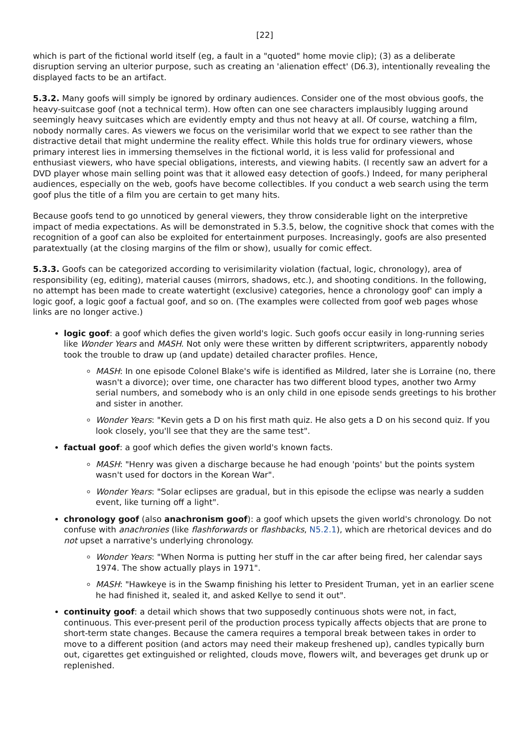[22]
which is part of the fictional world itself (eg, a fault in a "quoted" home movie clip); (3) as a deliberate disruption serving an ulterior purpose, such as creating an 'alienation effect' (D6.3), intentionally revealing the displayed facts to be an artifact.
5.3.2. Many goofs will simply be ignored by ordinary audiences. Consider one of the most obvious goofs, the heavy-suitcase goof (not a technical term). How often can one see characters implausibly lugging around seemingly heavy suitcases which are evidently empty and thus not heavy at all. Of course, watching a film, nobody normally cares. As viewers we focus on the verisimilar world that we expect to see rather than the distractive detail that might undermine the reality effect. While this holds true for ordinary viewers, whose primary interest lies in immersing themselves in the fictional world, it is less valid for professional and enthusiast viewers, who have special obligations, interests, and viewing habits. (I recently saw an advert for a DVD player whose main selling point was that it allowed easy detection of goofs.) Indeed, for many peripheral audiences, especially on the web, goofs have become collectibles. If you conduct a web search using the term goof plus the title of a film you are certain to get many hits.
Because goofs tend to go unnoticed by general viewers, they throw considerable light on the interpretive impact of media expectations. As will be demonstrated in 5.3.5, below, the cognitive shock that comes with the recognition of a goof can also be exploited for entertainment purposes. Increasingly, goofs are also presented paratextually (at the closing margins of the film or show), usually for comic effect.
5.3.3. Goofs can be categorized according to verisimilarity violation (factual, logic, chronology), area of responsibility (eg, editing), material causes (mirrors, shadows, etc.), and shooting conditions. In the following, no attempt has been made to create watertight (exclusive) categories, hence a chronology goof' can imply a logic goof, a logic goof a factual goof, and so on. (The examples were collected from goof web pages whose links are no longer active.)
logic goof: a goof which defies the given world's logic. Such goofs occur easily in long-running series like Wonder Years and MASH. Not only were these written by different scriptwriters, apparently nobody took the trouble to draw up (and update) detailed character profiles. Hence,
MASH: In one episode Colonel Blake's wife is identified as Mildred, later she is Lorraine (no, there wasn't a divorce); over time, one character has two different blood types, another two Army serial numbers, and somebody who is an only child in one episode sends greetings to his brother and sister in another.
Wonder Years: "Kevin gets a D on his first math quiz. He also gets a D on his second quiz. If you look closely, you'll see that they are the same test".
factual goof: a goof which defies the given world's known facts.
MASH: "Henry was given a discharge because he had enough 'points' but the points system wasn't used for doctors in the Korean War".
Wonder Years: "Solar eclipses are gradual, but in this episode the eclipse was nearly a sudden event, like turning off a light".
chronology goof (also anachronism goof): a goof which upsets the given world's chronology. Do not confuse with anachronies (like flashforwards or flashbacks, N5.2.1), which are rhetorical devices and do not upset a narrative's underlying chronology.
Wonder Years: "When Norma is putting her stuff in the car after being fired, her calendar says 1974. The show actually plays in 1971".
MASH: "Hawkeye is in the Swamp finishing his letter to President Truman, yet in an earlier scene he had finished it, sealed it, and asked Kellye to send it out".
continuity goof: a detail which shows that two supposedly continuous shots were not, in fact, continuous. This ever-present peril of the production process typically affects objects that are prone to short-term state changes. Because the camera requires a temporal break between takes in order to move to a different position (and actors may need their makeup freshened up), candles typically burn out, cigarettes get extinguished or relighted, clouds move, flowers wilt, and beverages get drunk up or replenished.